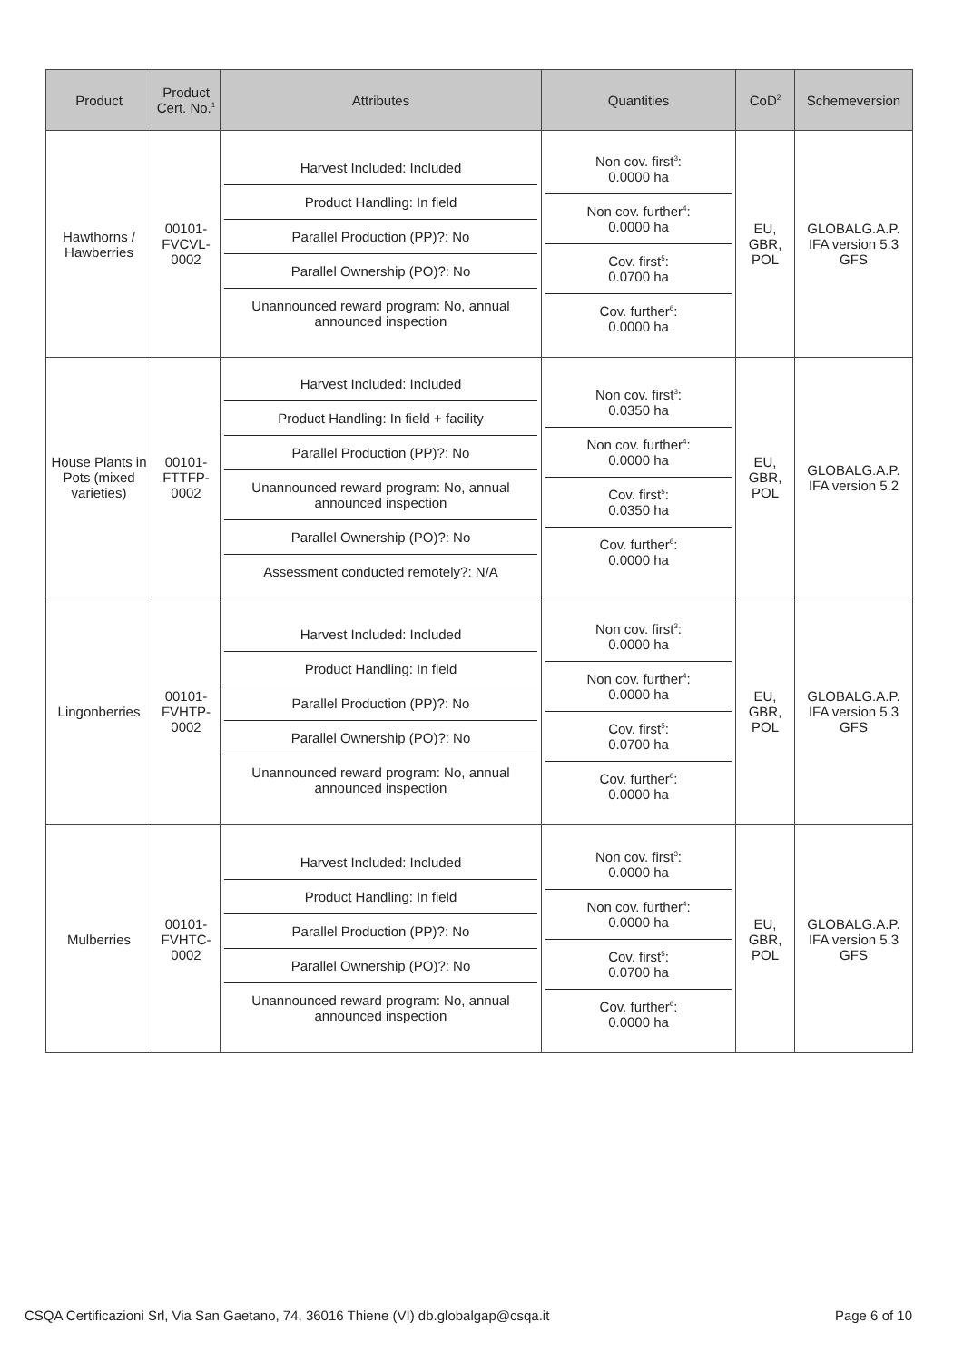| Product | Product Cert. No.<sup>1</sup> | Attributes | Quantities | CoD<sup>2</sup> | Schemeversion |
| --- | --- | --- | --- | --- | --- |
| Hawthorns / Hawberries | 00101-FVCVL-0002 | / Harvest Included: Included / / Product Handling: In field / / Parallel Production (PP)?: No / / Parallel Ownership (PO)?: No / / Unannounced reward program: No, annual announced inspection / | / Non cov. first<sup>3</sup>: 0.0000 ha / / Non cov. further<sup>4</sup>: 0.0000 ha / / Cov. first<sup>5</sup>: 0.0700 ha / / Cov. further<sup>6</sup>: 0.0000 ha / | EU, GBR, POL | GLOBALG.A.P. IFA version 5.3 GFS |
| House Plants in Pots (mixed varieties) | 00101-FTTFP-0002 | / Harvest Included: Included / / Product Handling: In field + facility / / Parallel Production (PP)?: No / / Unannounced reward program: No, annual announced inspection / / Parallel Ownership (PO)?: No / / Assessment conducted remotely?: N/A / | / Non cov. first<sup>3</sup>: 0.0350 ha / / Non cov. further<sup>4</sup>: 0.0000 ha / / Cov. first<sup>5</sup>: 0.0350 ha / / Cov. further<sup>6</sup>: 0.0000 ha / | EU, GBR, POL | GLOBALG.A.P. IFA version 5.2 |
| Lingonberries | 00101-FVHTP-0002 | / Harvest Included: Included / / Product Handling: In field / / Parallel Production (PP)?: No / / Parallel Ownership (PO)?: No / / Unannounced reward program: No, annual announced inspection / | / Non cov. first<sup>3</sup>: 0.0000 ha / / Non cov. further<sup>4</sup>: 0.0000 ha / / Cov. first<sup>5</sup>: 0.0700 ha / / Cov. further<sup>6</sup>: 0.0000 ha / | EU, GBR, POL | GLOBALG.A.P. IFA version 5.3 GFS |
| Mulberries | 00101-FVHTC-0002 | / Harvest Included: Included / / Product Handling: In field / / Parallel Production (PP)?: No / / Parallel Ownership (PO)?: No / / Unannounced reward program: No, annual announced inspection / | / Non cov. first<sup>3</sup>: 0.0000 ha / / Non cov. further<sup>4</sup>: 0.0000 ha / / Cov. first<sup>5</sup>: 0.0700 ha / / Cov. further<sup>6</sup>: 0.0000 ha / | EU, GBR, POL | GLOBALG.A.P. IFA version 5.3 GFS |
CSQA Certificazioni Srl, Via San Gaetano, 74, 36016 Thiene (VI) db.globalgap@csqa.it Page 6 of 10